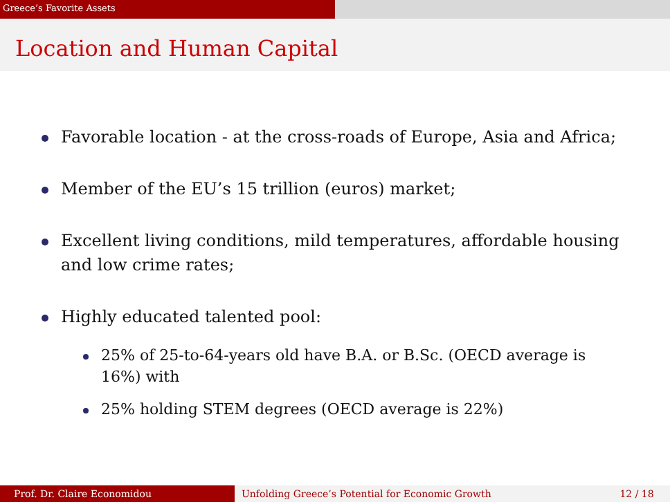Greece’s Favorite Assets
Location and Human Capital
Favorable location - at the cross-roads of Europe, Asia and Africa;
Member of the EU’s 15 trillion (euros) market;
Excellent living conditions, mild temperatures, affordable housing and low crime rates;
Highly educated talented pool:
25% of 25-to-64-years old have B.A. or B.Sc. (OECD average is 16%) with
25% holding STEM degrees (OECD average is 22%)
Prof. Dr. Claire Economidou Unfolding Greece’s Potential for Economic Growth 12 / 18